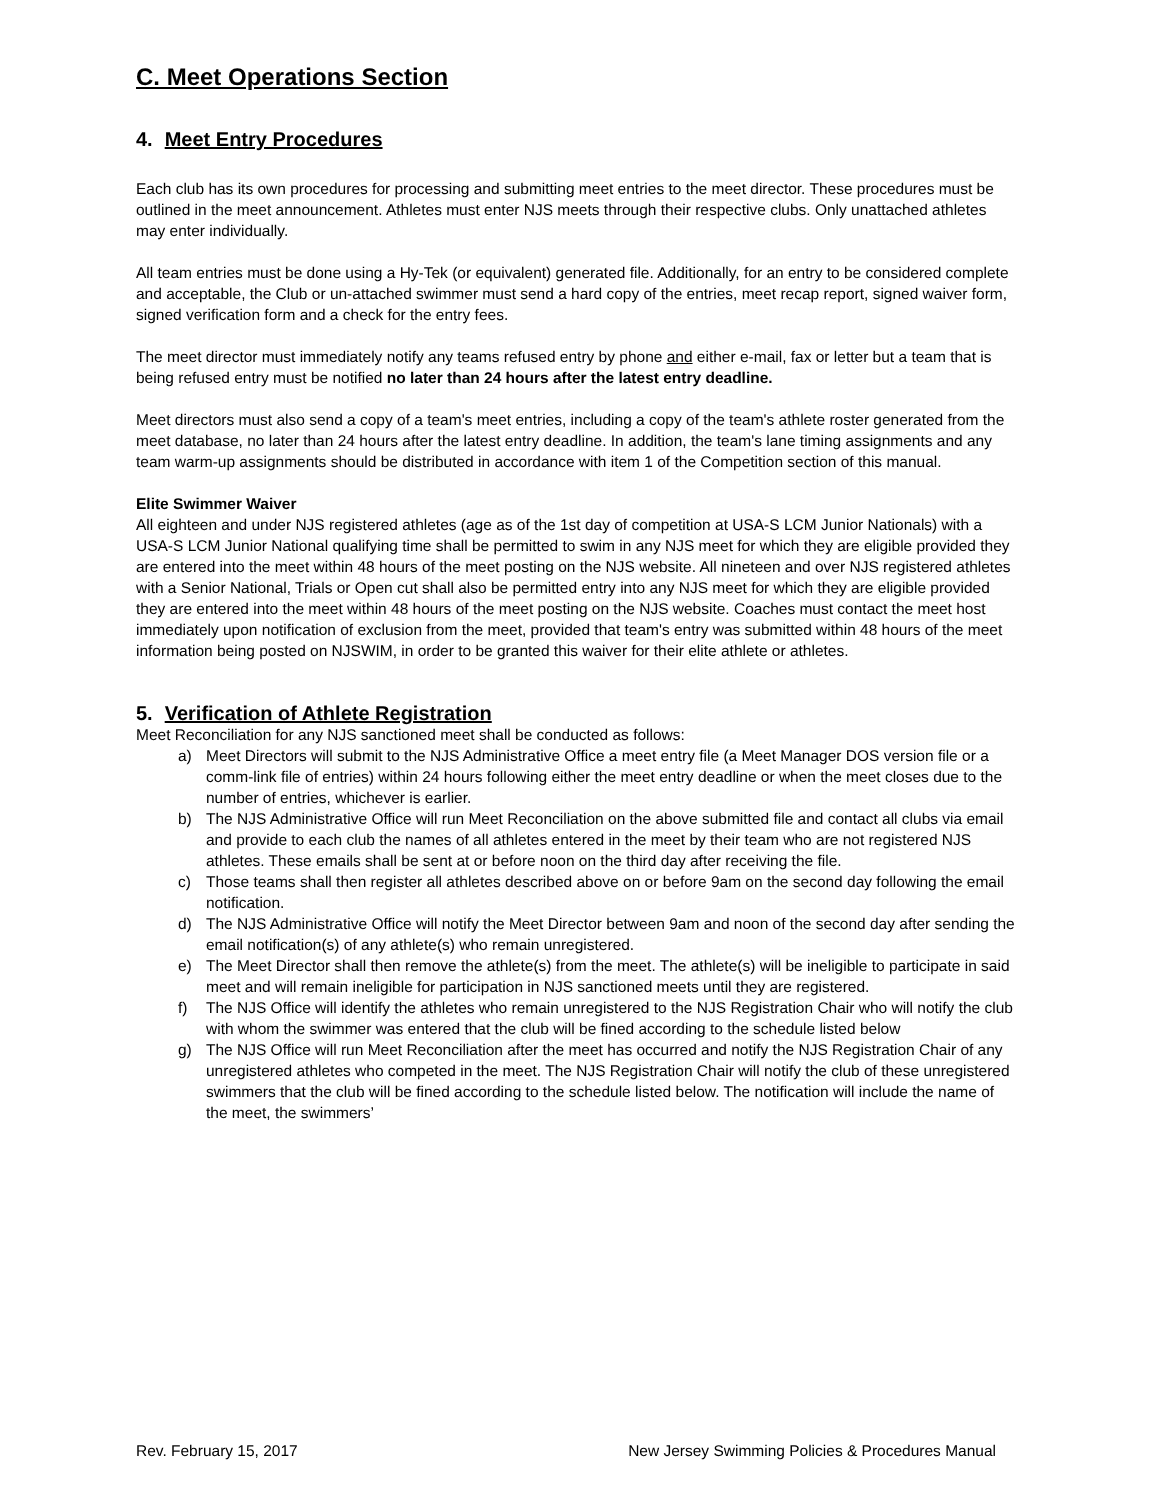C. Meet Operations Section
4. Meet Entry Procedures
Each club has its own procedures for processing and submitting meet entries to the meet director. These procedures must be outlined in the meet announcement. Athletes must enter NJS meets through their respective clubs. Only unattached athletes may enter individually.
All team entries must be done using a Hy-Tek (or equivalent) generated file. Additionally, for an entry to be considered complete and acceptable, the Club or un-attached swimmer must send a hard copy of the entries, meet recap report, signed waiver form, signed verification form and a check for the entry fees.
The meet director must immediately notify any teams refused entry by phone and either e-mail, fax or letter but a team that is being refused entry must be notified no later than 24 hours after the latest entry deadline.
Meet directors must also send a copy of a team's meet entries, including a copy of the team's athlete roster generated from the meet database, no later than 24 hours after the latest entry deadline. In addition, the team's lane timing assignments and any team warm-up assignments should be distributed in accordance with item 1 of the Competition section of this manual.
Elite Swimmer Waiver
All eighteen and under NJS registered athletes (age as of the 1st day of competition at USA-S LCM Junior Nationals) with a USA-S LCM Junior National qualifying time shall be permitted to swim in any NJS meet for which they are eligible provided they are entered into the meet within 48 hours of the meet posting on the NJS website. All nineteen and over NJS registered athletes with a Senior National, Trials or Open cut shall also be permitted entry into any NJS meet for which they are eligible provided they are entered into the meet within 48 hours of the meet posting on the NJS website. Coaches must contact the meet host immediately upon notification of exclusion from the meet, provided that team's entry was submitted within 48 hours of the meet information being posted on NJSWIM, in order to be granted this waiver for their elite athlete or athletes.
5. Verification of Athlete Registration
Meet Reconciliation for any NJS sanctioned meet shall be conducted as follows:
a) Meet Directors will submit to the NJS Administrative Office a meet entry file (a Meet Manager DOS version file or a comm-link file of entries) within 24 hours following either the meet entry deadline or when the meet closes due to the number of entries, whichever is earlier.
b) The NJS Administrative Office will run Meet Reconciliation on the above submitted file and contact all clubs via email and provide to each club the names of all athletes entered in the meet by their team who are not registered NJS athletes. These emails shall be sent at or before noon on the third day after receiving the file.
c) Those teams shall then register all athletes described above on or before 9am on the second day following the email notification.
d) The NJS Administrative Office will notify the Meet Director between 9am and noon of the second day after sending the email notification(s) of any athlete(s) who remain unregistered.
e) The Meet Director shall then remove the athlete(s) from the meet. The athlete(s) will be ineligible to participate in said meet and will remain ineligible for participation in NJS sanctioned meets until they are registered.
f) The NJS Office will identify the athletes who remain unregistered to the NJS Registration Chair who will notify the club with whom the swimmer was entered that the club will be fined according to the schedule listed below
g) The NJS Office will run Meet Reconciliation after the meet has occurred and notify the NJS Registration Chair of any unregistered athletes who competed in the meet. The NJS Registration Chair will notify the club of these unregistered swimmers that the club will be fined according to the schedule listed below. The notification will include the name of the meet, the swimmers’
Rev. February 15, 2017 New Jersey Swimming Policies & Procedures Manual